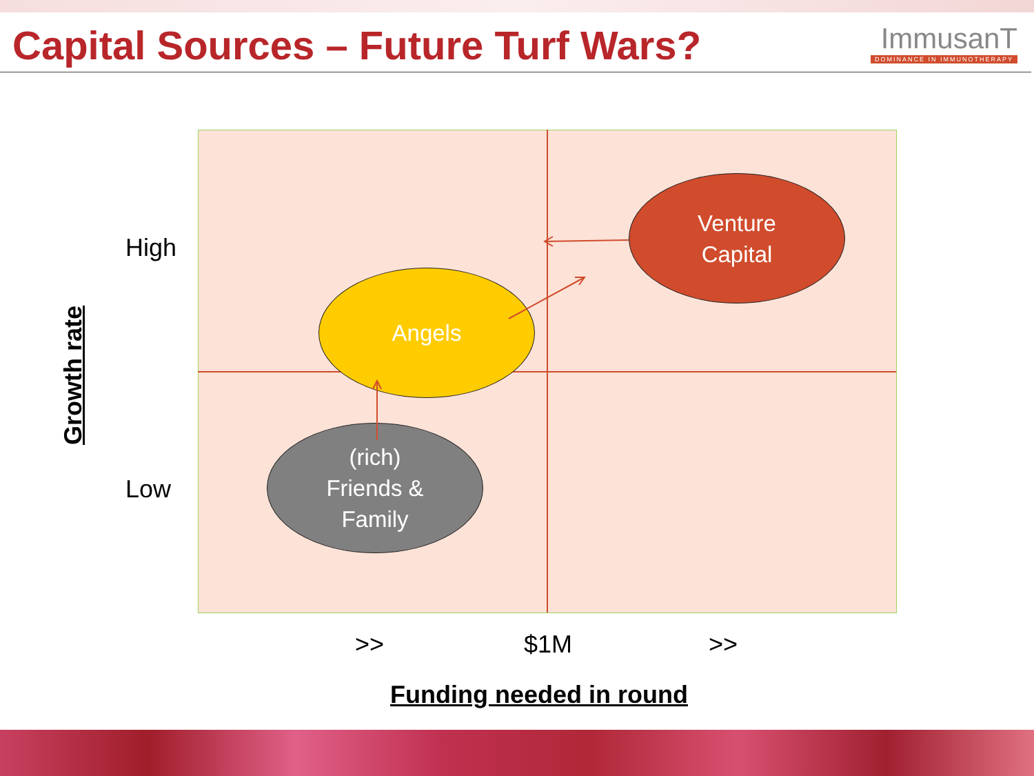Capital Sources – Future Turf Wars?
ImmusanT
DOMINANCE IN IMMUNOTHERAPY
Angels
Venture
Capital
(rich)
Friends &
Family
High
Low
Growth rate
>> $1M >>
Funding needed in round